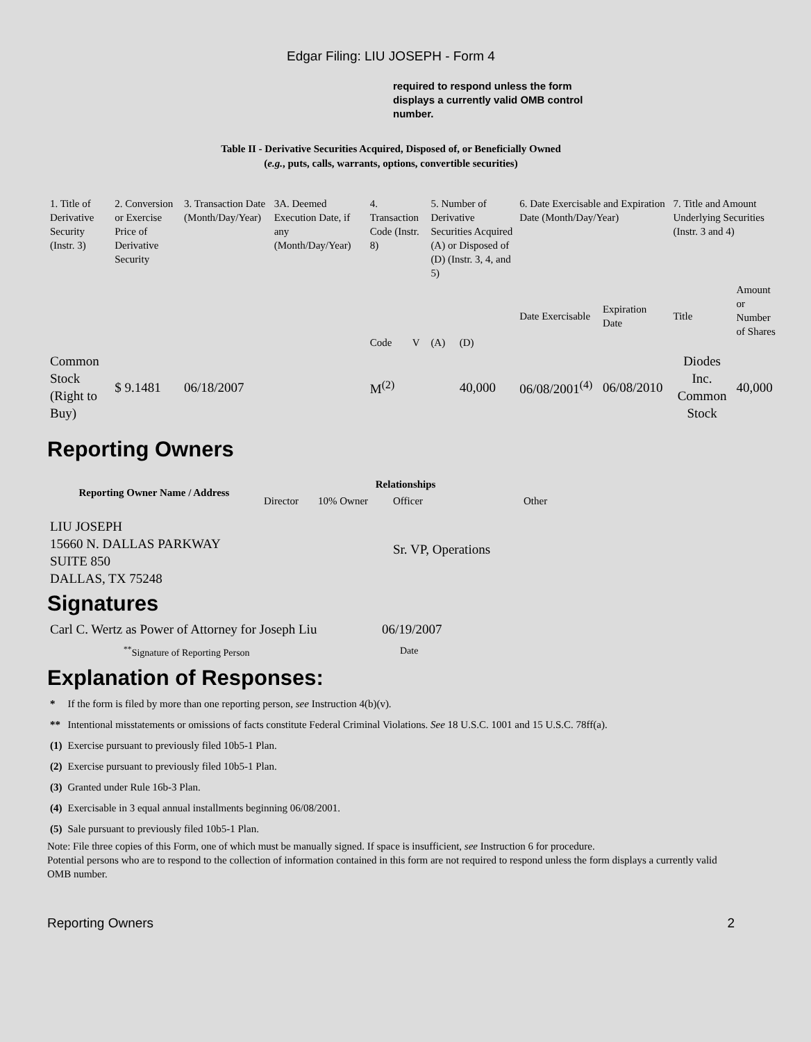Edgar Filing: LIU JOSEPH - Form 4
required to respond unless the form displays a currently valid OMB control number.
Table II - Derivative Securities Acquired, Disposed of, or Beneficially Owned
(e.g., puts, calls, warrants, options, convertible securities)
| 1. Title of Derivative Security (Instr. 3) | 2. Conversion or Exercise Price of Derivative Security | 3. Transaction Date (Month/Day/Year) | 3A. Deemed Execution Date, if any (Month/Day/Year) | 4. Transaction Code (Instr. 8) | | 5. Number of Derivative Securities Acquired (A) or Disposed of (D) (Instr. 3, 4, and 5) | | 6. Date Exercisable and Expiration Date (Month/Day/Year) | | 7. Title and Amount Underlying Securities (Instr. 3 and 4) | |
| --- | --- | --- | --- | --- | --- | --- | --- | --- | --- | --- | --- |
| | | | | Code | V | (A) | (D) | Date Exercisable | Expiration Date | Title | Amount or Number of Shares |
| Common Stock (Right to Buy) | $ 9.1481 | 06/18/2007 | | M<sup>(2)</sup> | | | 40,000 | 06/08/2001<sup>(4)</sup> | 06/08/2010 | Diodes Inc. Common Stock | 40,000 |
Reporting Owners
| Reporting Owner Name / Address | Relationships | | | |
| --- | --- | --- | --- | --- |
| | Director | 10% Owner | Officer | Other |
| LIU JOSEPH 15660 N. DALLAS PARKWAY SUITE 850 DALLAS, TX 75248 | | | Sr. VP, Operations | |
Signatures
| Carl C. Wertz as Power of Attorney for Joseph Liu | 06/19/2007 |
| <sup>**</sup> Signature of Reporting Person | Date |
Explanation of Responses:
| * | If the form is filed by more than one reporting person, see Instruction 4(b)(v). |
| ** | Intentional misstatements or omissions of facts constitute Federal Criminal Violations. See 18 U.S.C. 1001 and 15 U.S.C. 78ff(a). |
| (1) | Exercise pursuant to previously filed 10b5-1 Plan. |
| (2) | Exercise pursuant to previously filed 10b5-1 Plan. |
| (3) | Granted under Rule 16b-3 Plan. |
| (4) | Exercisable in 3 equal annual installments beginning 06/08/2001. |
| (5) | Sale pursuant to previously filed 10b5-1 Plan. |
Note: File three copies of this Form, one of which must be manually signed. If space is insufficient, see Instruction 6 for procedure.
Potential persons who are to respond to the collection of information contained in this form are not required to respond unless the form displays a currently valid OMB number.
Reporting Owners 2